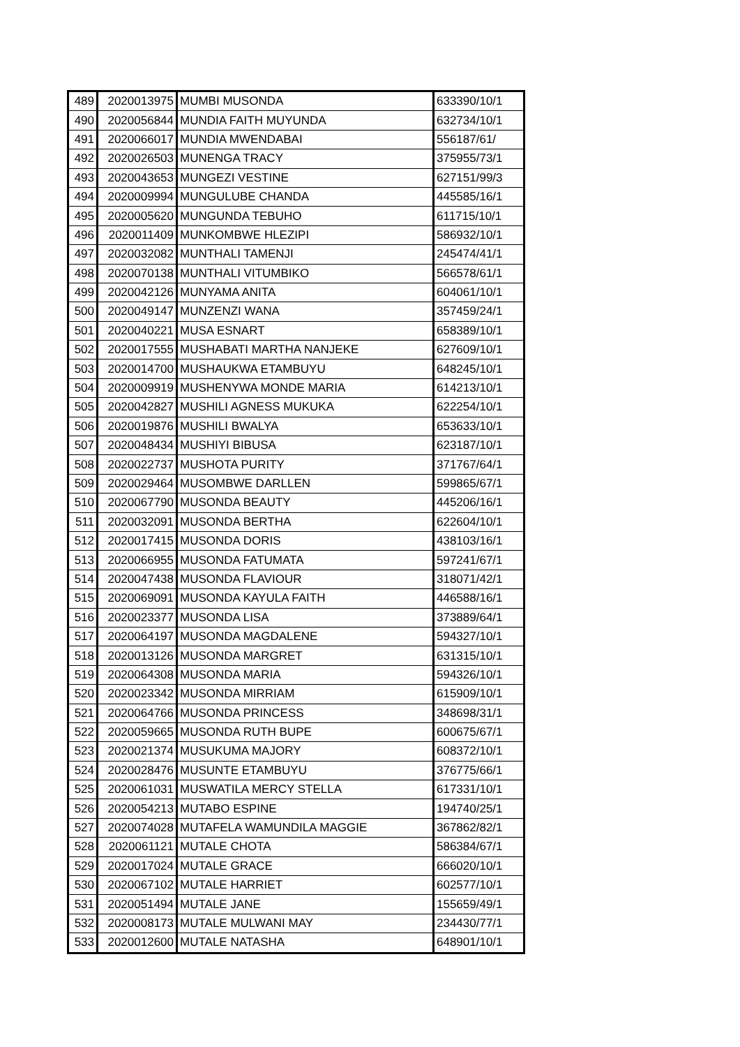| 489 | 2020013975 | MUMBI MUSONDA | 633390/10/1 |
| 490 | 2020056844 | MUNDIA FAITH MUYUNDA | 632734/10/1 |
| 491 | 2020066017 | MUNDIA MWENDABAI | 556187/61/ |
| 492 | 2020026503 | MUNENGA TRACY | 375955/73/1 |
| 493 | 2020043653 | MUNGEZI VESTINE | 627151/99/3 |
| 494 | 2020009994 | MUNGULUBE CHANDA | 445585/16/1 |
| 495 | 2020005620 | MUNGUNDA TEBUHO | 611715/10/1 |
| 496 | 2020011409 | MUNKOMBWE HLEZIPI | 586932/10/1 |
| 497 | 2020032082 | MUNTHALI TAMENJI | 245474/41/1 |
| 498 | 2020070138 | MUNTHALI VITUMBIKO | 566578/61/1 |
| 499 | 2020042126 | MUNYAMA ANITA | 604061/10/1 |
| 500 | 2020049147 | MUNZENZI WANA | 357459/24/1 |
| 501 | 2020040221 | MUSA ESNART | 658389/10/1 |
| 502 | 2020017555 | MUSHABATI MARTHA NANJEKE | 627609/10/1 |
| 503 | 2020014700 | MUSHAUKWA ETAMBUYU | 648245/10/1 |
| 504 | 2020009919 | MUSHENYWA MONDE MARIA | 614213/10/1 |
| 505 | 2020042827 | MUSHILI AGNESS MUKUKA | 622254/10/1 |
| 506 | 2020019876 | MUSHILI BWALYA | 653633/10/1 |
| 507 | 2020048434 | MUSHIYI BIBUSA | 623187/10/1 |
| 508 | 2020022737 | MUSHOTA PURITY | 371767/64/1 |
| 509 | 2020029464 | MUSOMBWE DARLLEN | 599865/67/1 |
| 510 | 2020067790 | MUSONDA BEAUTY | 445206/16/1 |
| 511 | 2020032091 | MUSONDA BERTHA | 622604/10/1 |
| 512 | 2020017415 | MUSONDA DORIS | 438103/16/1 |
| 513 | 2020066955 | MUSONDA FATUMATA | 597241/67/1 |
| 514 | 2020047438 | MUSONDA FLAVIOUR | 318071/42/1 |
| 515 | 2020069091 | MUSONDA KAYULA FAITH | 446588/16/1 |
| 516 | 2020023377 | MUSONDA LISA | 373889/64/1 |
| 517 | 2020064197 | MUSONDA MAGDALENE | 594327/10/1 |
| 518 | 2020013126 | MUSONDA MARGRET | 631315/10/1 |
| 519 | 2020064308 | MUSONDA MARIA | 594326/10/1 |
| 520 | 2020023342 | MUSONDA MIRRIAM | 615909/10/1 |
| 521 | 2020064766 | MUSONDA PRINCESS | 348698/31/1 |
| 522 | 2020059665 | MUSONDA RUTH BUPE | 600675/67/1 |
| 523 | 2020021374 | MUSUKUMA MAJORY | 608372/10/1 |
| 524 | 2020028476 | MUSUNTE ETAMBUYU | 376775/66/1 |
| 525 | 2020061031 | MUSWATILA MERCY STELLA | 617331/10/1 |
| 526 | 2020054213 | MUTABO ESPINE | 194740/25/1 |
| 527 | 2020074028 | MUTAFELA WAMUNDILA MAGGIE | 367862/82/1 |
| 528 | 2020061121 | MUTALE CHOTA | 586384/67/1 |
| 529 | 2020017024 | MUTALE GRACE | 666020/10/1 |
| 530 | 2020067102 | MUTALE HARRIET | 602577/10/1 |
| 531 | 2020051494 | MUTALE JANE | 155659/49/1 |
| 532 | 2020008173 | MUTALE MULWANI MAY | 234430/77/1 |
| 533 | 2020012600 | MUTALE NATASHA | 648901/10/1 |